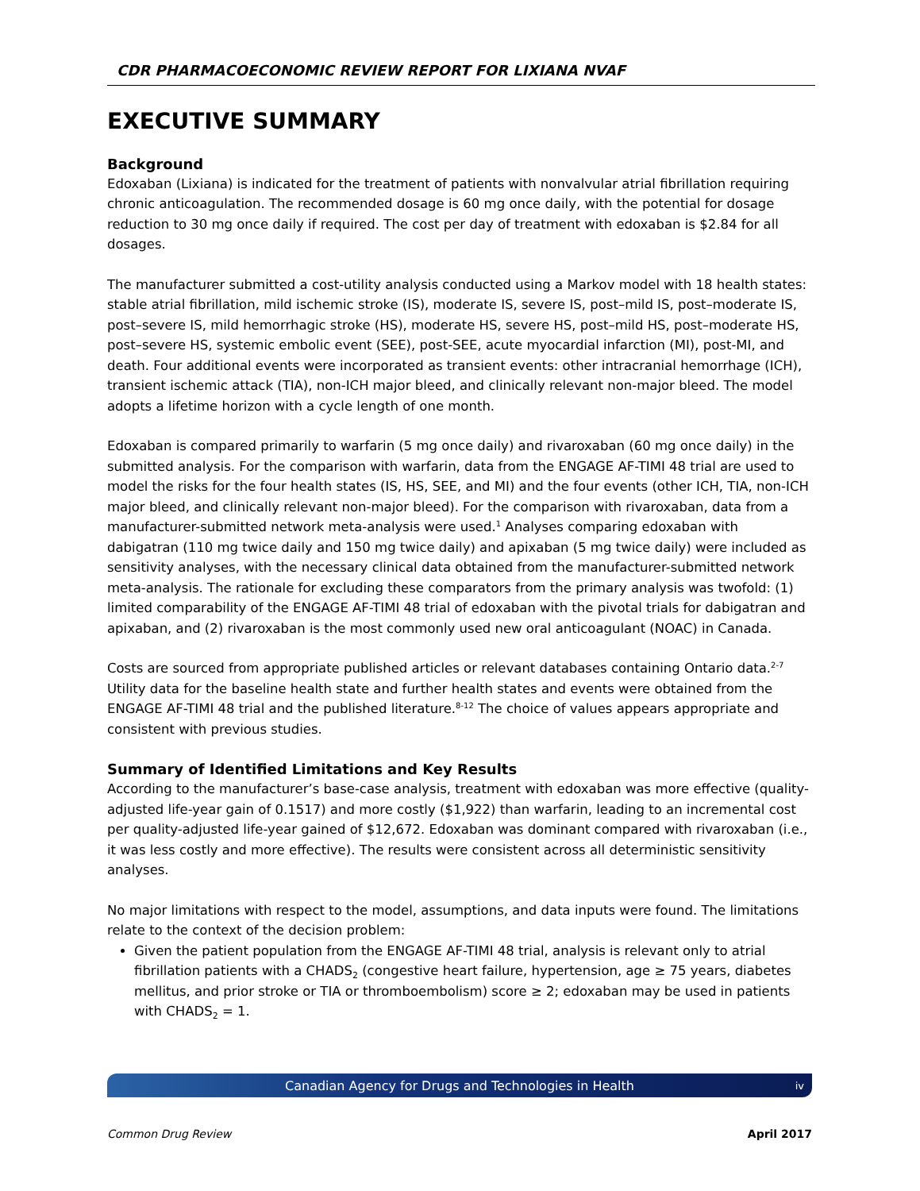CDR PHARMACOECONOMIC REVIEW REPORT FOR LIXIANA NVAF
EXECUTIVE SUMMARY
Background
Edoxaban (Lixiana) is indicated for the treatment of patients with nonvalvular atrial fibrillation requiring chronic anticoagulation. The recommended dosage is 60 mg once daily, with the potential for dosage reduction to 30 mg once daily if required. The cost per day of treatment with edoxaban is $2.84 for all dosages.
The manufacturer submitted a cost-utility analysis conducted using a Markov model with 18 health states: stable atrial fibrillation, mild ischemic stroke (IS), moderate IS, severe IS, post–mild IS, post–moderate IS, post–severe IS, mild hemorrhagic stroke (HS), moderate HS, severe HS, post–mild HS, post–moderate HS, post–severe HS, systemic embolic event (SEE), post-SEE, acute myocardial infarction (MI), post-MI, and death. Four additional events were incorporated as transient events: other intracranial hemorrhage (ICH), transient ischemic attack (TIA), non-ICH major bleed, and clinically relevant non-major bleed. The model adopts a lifetime horizon with a cycle length of one month.
Edoxaban is compared primarily to warfarin (5 mg once daily) and rivaroxaban (60 mg once daily) in the submitted analysis. For the comparison with warfarin, data from the ENGAGE AF-TIMI 48 trial are used to model the risks for the four health states (IS, HS, SEE, and MI) and the four events (other ICH, TIA, non-ICH major bleed, and clinically relevant non-major bleed). For the comparison with rivaroxaban, data from a manufacturer-submitted network meta-analysis were used.<sup>1</sup> Analyses comparing edoxaban with dabigatran (110 mg twice daily and 150 mg twice daily) and apixaban (5 mg twice daily) were included as sensitivity analyses, with the necessary clinical data obtained from the manufacturer-submitted network meta-analysis. The rationale for excluding these comparators from the primary analysis was twofold: (1) limited comparability of the ENGAGE AF-TIMI 48 trial of edoxaban with the pivotal trials for dabigatran and apixaban, and (2) rivaroxaban is the most commonly used new oral anticoagulant (NOAC) in Canada.
Costs are sourced from appropriate published articles or relevant databases containing Ontario data.<sup>2-7</sup> Utility data for the baseline health state and further health states and events were obtained from the ENGAGE AF-TIMI 48 trial and the published literature.<sup>8-12</sup> The choice of values appears appropriate and consistent with previous studies.
Summary of Identified Limitations and Key Results
According to the manufacturer’s base-case analysis, treatment with edoxaban was more effective (quality-adjusted life-year gain of 0.1517) and more costly ($1,922) than warfarin, leading to an incremental cost per quality-adjusted life-year gained of $12,672. Edoxaban was dominant compared with rivaroxaban (i.e., it was less costly and more effective). The results were consistent across all deterministic sensitivity analyses.
No major limitations with respect to the model, assumptions, and data inputs were found. The limitations relate to the context of the decision problem:
Given the patient population from the ENGAGE AF-TIMI 48 trial, analysis is relevant only to atrial fibrillation patients with a CHADS<sub>2</sub> (congestive heart failure, hypertension, age ≥ 75 years, diabetes mellitus, and prior stroke or TIA or thromboembolism) score ≥ 2; edoxaban may be used in patients with CHADS<sub>2</sub> = 1.
Canadian Agency for Drugs and Technologies in Health iv
Common Drug Review April 2017